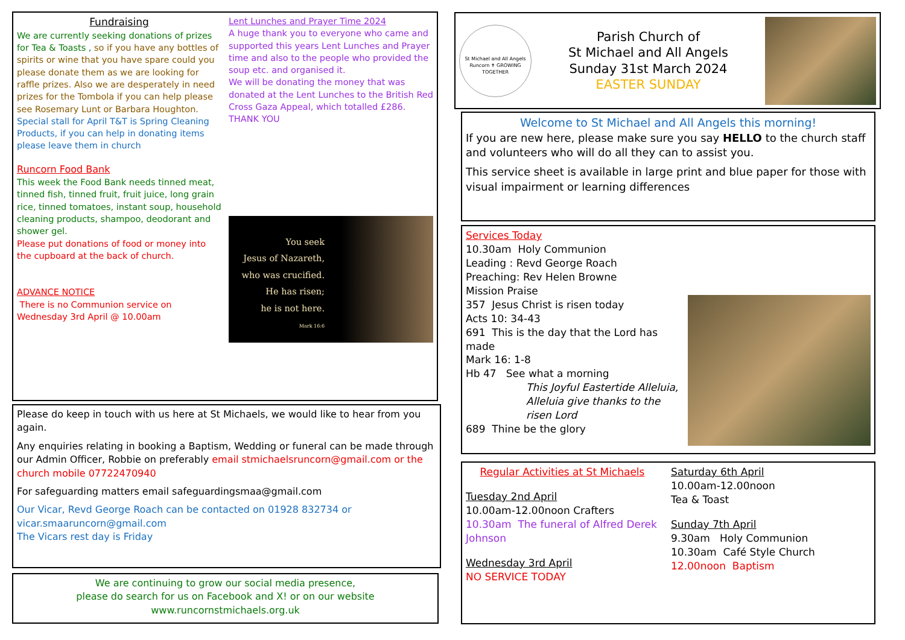Fundraising
We are currently seeking donations of prizes for Tea & Toasts , so if you have any bottles of spirits or wine that you have spare could you please donate them as we are looking for raffle prizes. Also we are desperately in need prizes for the Tombola if you can help please see Rosemary Lunt or Barbara Houghton. Special stall for April T&T is Spring Cleaning Products, if you can help in donating items please leave them in church
Runcorn Food Bank
This week the Food Bank needs tinned meat, tinned fish, tinned fruit, fruit juice, long grain rice, tinned tomatoes, instant soup, household cleaning products, shampoo, deodorant and shower gel.
Please put donations of food or money into the cupboard at the back of church.
ADVANCE NOTICE
There is no Communion service on Wednesday 3rd April @ 10.00am
Lent Lunches and Prayer Time 2024
A huge thank you to everyone who came and supported this years Lent Lunches and Prayer time and also to the people who provided the soup etc. and organised it.
We will be donating the money that was donated at the Lent Lunches to the British Red Cross Gaza Appeal, which totalled £286.
THANK YOU
You seek
Jesus of Nazareth,
who was crucified.
He has risen;
he is not here.
Mark 16:6
Please do keep in touch with us here at St Michaels, we would like to hear from you again.
Any enquiries relating in booking a Baptism, Wedding or funeral can be made through our Admin Officer, Robbie on preferably email stmichaelsruncorn@gmail.com or the church mobile 07722470940
For safeguarding matters email safeguardingsmaa@gmail.com
Our Vicar, Revd George Roach can be contacted on 01928 832734 or vicar.smaaruncorn@gmail.com
The Vicars rest day is Friday
We are continuing to grow our social media presence,
please do search for us on Facebook and X! or on our website
www.runcornstmichaels.org.uk
St Michael and All Angels Runcorn ✝ GROWING TOGETHER
Parish Church of
St Michael and All Angels
Sunday 31st March 2024
EASTER SUNDAY
Welcome to St Michael and All Angels this morning!
If you are new here, please make sure you say HELLO to the church staff and volunteers who will do all they can to assist you.
This service sheet is available in large print and blue paper for those with visual impairment or learning differences
Services Today
10.30am Holy Communion
Leading : Revd George Roach
Preaching: Rev Helen Browne
Mission Praise
357 Jesus Christ is risen today
Acts 10: 34-43
691 This is the day that the Lord has made
Mark 16: 1-8
Hb 47 See what a morning
This Joyful Eastertide Alleluia, Alleluia give thanks to the risen Lord
689 Thine be the glory
Regular Activities at St Michaels
Tuesday 2nd April
10.00am-12.00noon Crafters
10.30am The funeral of Alfred Derek Johnson
Wednesday 3rd April
NO SERVICE TODAY
Saturday 6th April
10.00am-12.00noon
Tea & Toast
Sunday 7th April
9.30am Holy Communion
10.30am Café Style Church
12.00noon Baptism